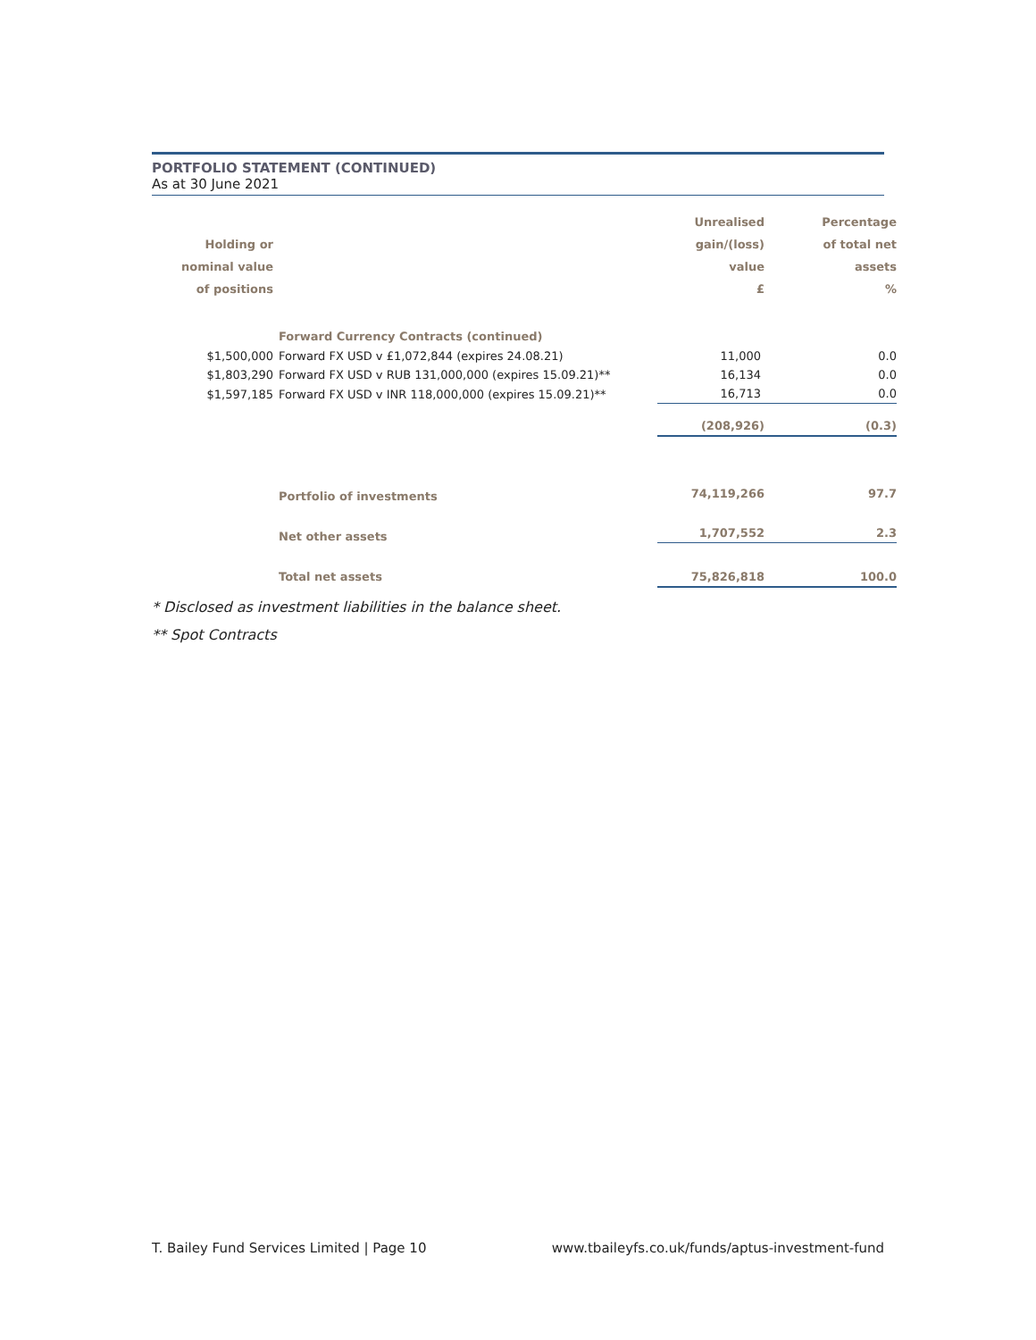PORTFOLIO STATEMENT (CONTINUED)
As at 30 June 2021
| Holding or nominal value of positions | | Unrealised gain/(loss) value £ | Percentage of total net assets % |
| --- | --- | --- | --- |
| | Forward Currency Contracts (continued) | | |
| $1,500,000 | Forward FX USD v £1,072,844 (expires 24.08.21) | 11,000 | 0.0 |
| $1,803,290 | Forward FX USD v RUB 131,000,000 (expires 15.09.21)** | 16,134 | 0.0 |
| $1,597,185 | Forward FX USD v INR 118,000,000 (expires 15.09.21)** | 16,713 | 0.0 |
| | | (208,926) | (0.3) |
| | Portfolio of investments | 74,119,266 | 97.7 |
| | Net other assets | 1,707,552 | 2.3 |
| | Total net assets | 75,826,818 | 100.0 |
* Disclosed as investment liabilities in the balance sheet.
** Spot Contracts
T. Bailey Fund Services Limited | Page 10 www.tbaileyfs.co.uk/funds/aptus-investment-fund